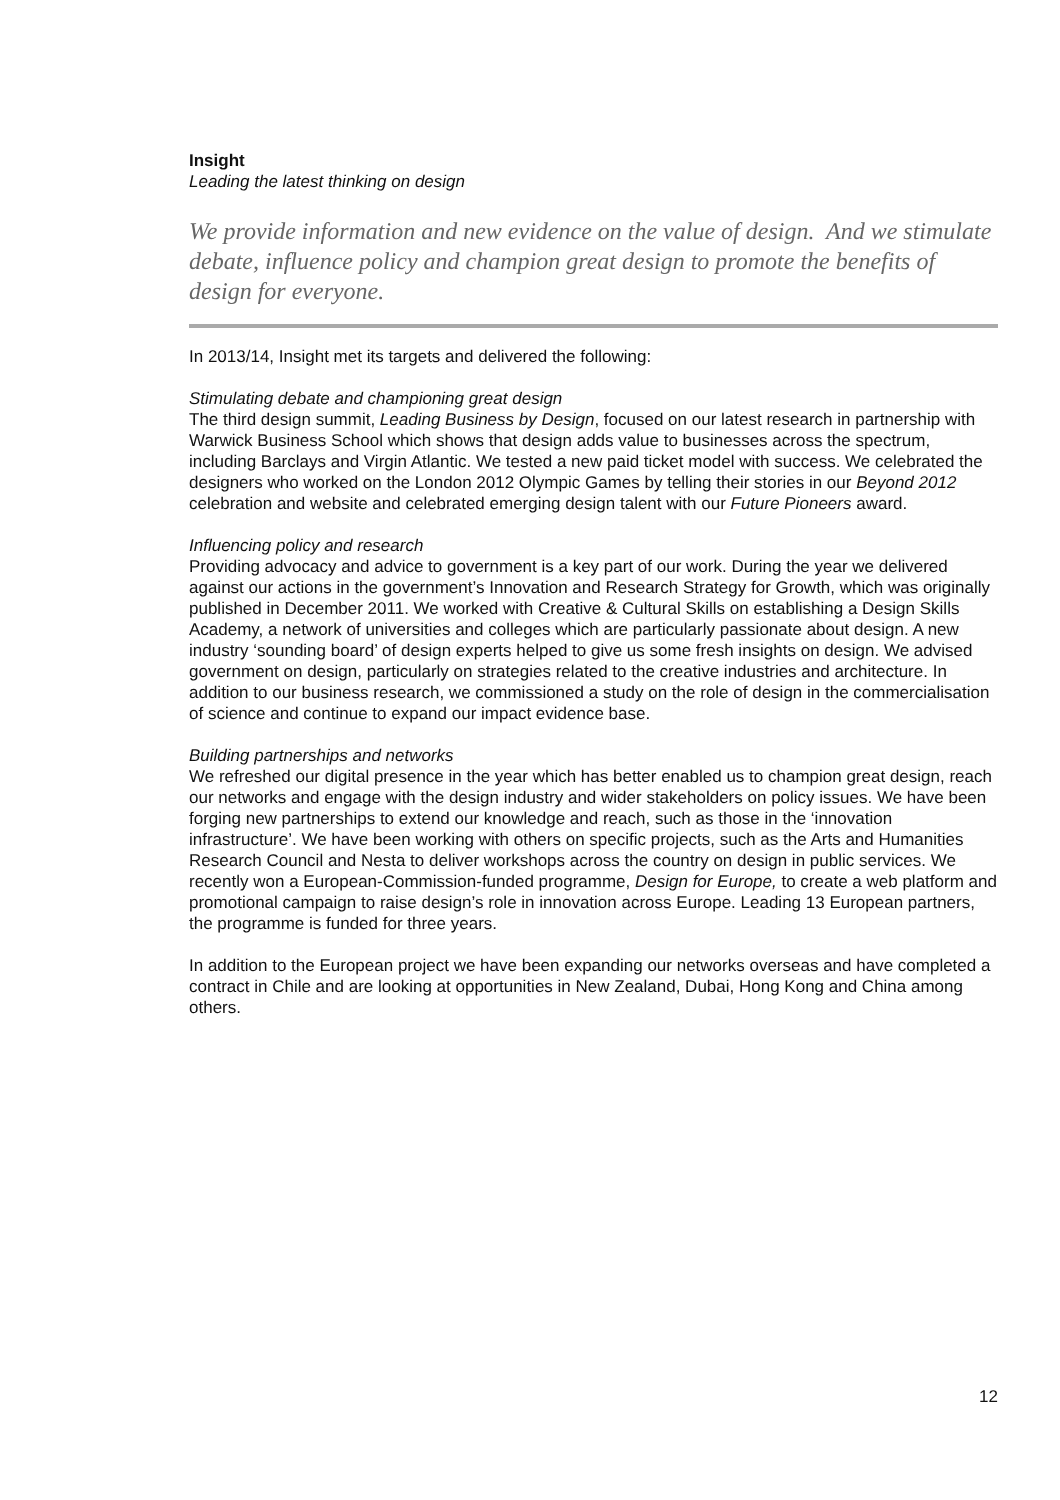Insight
Leading the latest thinking on design
We provide information and new evidence on the value of design. And we stimulate debate, influence policy and champion great design to promote the benefits of design for everyone.
In 2013/14, Insight met its targets and delivered the following:
Stimulating debate and championing great design
The third design summit, Leading Business by Design, focused on our latest research in partnership with Warwick Business School which shows that design adds value to businesses across the spectrum, including Barclays and Virgin Atlantic. We tested a new paid ticket model with success. We celebrated the designers who worked on the London 2012 Olympic Games by telling their stories in our Beyond 2012 celebration and website and celebrated emerging design talent with our Future Pioneers award.
Influencing policy and research
Providing advocacy and advice to government is a key part of our work. During the year we delivered against our actions in the government’s Innovation and Research Strategy for Growth, which was originally published in December 2011. We worked with Creative & Cultural Skills on establishing a Design Skills Academy, a network of universities and colleges which are particularly passionate about design. A new industry ‘sounding board’ of design experts helped to give us some fresh insights on design. We advised government on design, particularly on strategies related to the creative industries and architecture. In addition to our business research, we commissioned a study on the role of design in the commercialisation of science and continue to expand our impact evidence base.
Building partnerships and networks
We refreshed our digital presence in the year which has better enabled us to champion great design, reach our networks and engage with the design industry and wider stakeholders on policy issues. We have been forging new partnerships to extend our knowledge and reach, such as those in the ‘innovation infrastructure’. We have been working with others on specific projects, such as the Arts and Humanities Research Council and Nesta to deliver workshops across the country on design in public services. We recently won a European-Commission-funded programme, Design for Europe, to create a web platform and promotional campaign to raise design’s role in innovation across Europe. Leading 13 European partners, the programme is funded for three years.
In addition to the European project we have been expanding our networks overseas and have completed a contract in Chile and are looking at opportunities in New Zealand, Dubai, Hong Kong and China among others.
12